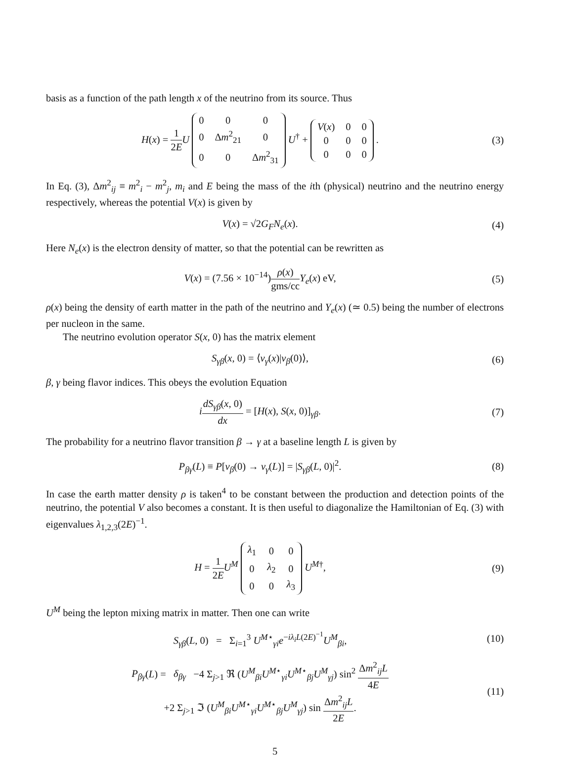basis as a function of the path length x of the neutrino from its source. Thus
H(x) = 1 2E U
| 0 | 0 | 0 |
| 0 | Δ m<sup>2</sup><sub>21</sub> | 0 |
| 0 | 0 | Δ m<sup>2</sup><sub>31</sub> |
U<sup>†</sup> +
| V ( x ) | 0 | 0 |
| 0 | 0 | 0 |
| 0 | 0 | 0 |
.
(3)
In Eq. (3), Δm<sup>2</sup><sub>ij</sub> ≡ m<sup>2</sup><sub>i</sub> − m<sup>2</sup><sub>j</sub>, m<sub>i</sub> and E being the mass of the ith (physical) neutrino and the neutrino energy respectively, whereas the potential V(x) is given by
V(x) = √2G<sub>F</sub>N<sub>e</sub>(x). (4)
Here N<sub>e</sub>(x) is the electron density of matter, so that the potential can be rewritten as
V(x) = (7.56 × 10<sup>−14</sup>)ρ(x) gms/cc Y<sub>e</sub>(x) eV,
(5)
ρ(x) being the density of earth matter in the path of the neutrino and Y<sub>e</sub>(x) (≃ 0.5) being the number of electrons per nucleon in the same.
The neutrino evolution operator S(x, 0) has the matrix element
S<sub>γβ</sub>(x, 0) = ⟨ν<sub>γ</sub>(x)|ν<sub>β</sub>(0)⟩, (6)
β, γ being flavor indices. This obeys the evolution Equation
idS<sub>γβ</sub>(x, 0) dx = [H(x), S(x, 0)]<sub>γβ</sub>.
(7)
The probability for a neutrino flavor transition β → γ at a baseline length L is given by
P<sub>βγ</sub>(L) ≡ P[ν<sub>β</sub>(0) → ν<sub>γ</sub>(L)] = |S<sub>γβ</sub>(L, 0)|<sup>2</sup>.
(8)
In case the earth matter density ρ is taken<sup>4</sup> to be constant between the production and detection points of the neutrino, the potential V also becomes a constant. It is then useful to diagonalize the Hamiltonian of Eq. (3) with eigenvalues λ<sub>1,2,3</sub>(2E)<sup>−1</sup>.
H = 1 2E U<sup>M</sup>
| λ<sub>1</sub> | 0 | 0 |
| 0 | λ<sub>2</sub> | 0 |
| 0 | 0 | λ<sub>3</sub> |
U<sup>M</sup><sup>†</sup>,
(9)
U<sup>M</sup> being the lepton mixing matrix in matter. Then one can write
S<sub>γβ</sub>(L, 0) = Σ<sub>i=1</sub><sup>3</sup> U<sup>M⋆</sup><sub>γi</sub>e<sup>−iλ<sub>i</sub>L(2E)<sup>−1</sup></sup>U<sup>M</sup><sub>βi</sub>,
(10)
P<sub>βγ</sub>(L) = δ<sub>βγ</sub> −4 Σ<sub>j>1</sub> ℜ (U<sup>M</sup><sub>βi</sub>U<sup>M⋆</sup><sub>γi</sub>U<sup>M⋆</sup><sub>βj</sub>U<sup>M</sup><sub>γj</sub>) sin<sup>2</sup> Δm<sup>2</sup><sub>ij</sub>L 4E
+2 Σ<sub>j>1</sub> ℑ (U<sup>M</sup><sub>βi</sub>U<sup>M⋆</sup><sub>γi</sub>U<sup>M⋆</sup><sub>βj</sub>U<sup>M</sup><sub>γj</sub>) sin Δm<sup>2</sup><sub>ij</sub>L 2E.
(11)
5